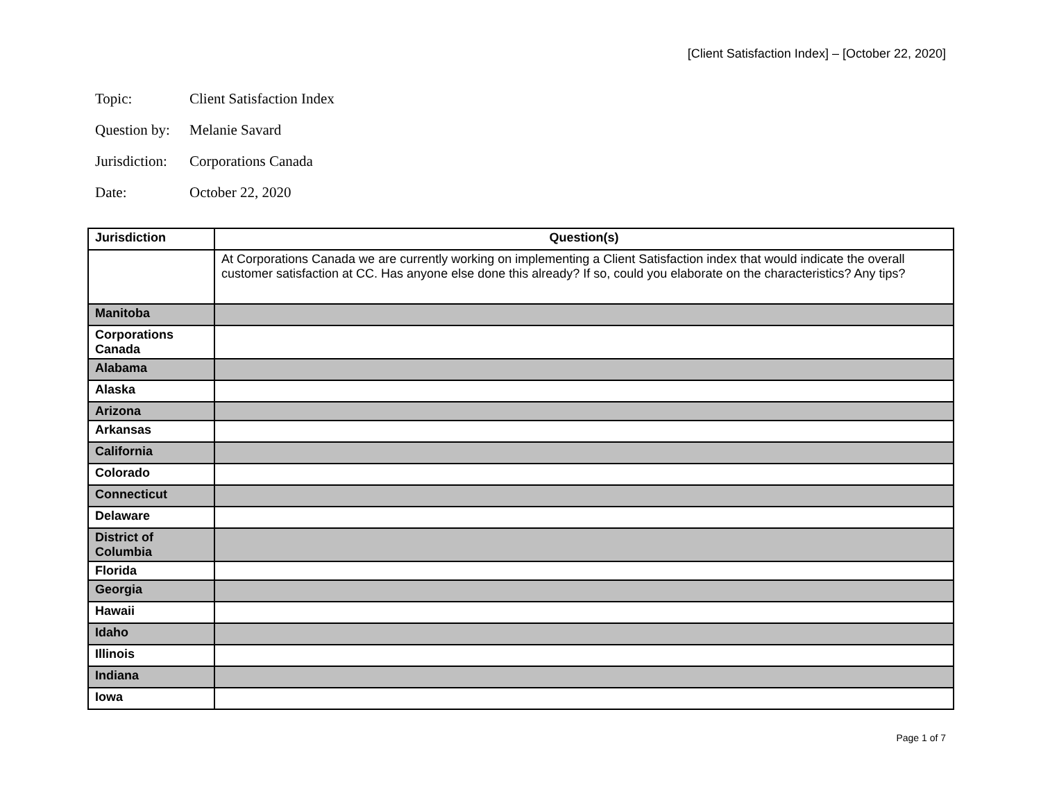[Client Satisfaction Index] – [October 22, 2020]
Topic: Client Satisfaction Index
Question by: Melanie Savard
Jurisdiction: Corporations Canada
Date: October 22, 2020
| Jurisdiction | Question(s) |
| --- | --- |
| | At Corporations Canada we are currently working on implementing a Client Satisfaction index that would indicate the overall customer satisfaction at CC. Has anyone else done this already? If so, could you elaborate on the characteristics? Any tips? |
| Manitoba | |
| Corporations Canada | |
| Alabama | |
| Alaska | |
| Arizona | |
| Arkansas | |
| California | |
| Colorado | |
| Connecticut | |
| Delaware | |
| District of Columbia | |
| Florida | |
| Georgia | |
| Hawaii | |
| Idaho | |
| Illinois | |
| Indiana | |
| Iowa | |
Page 1 of 7